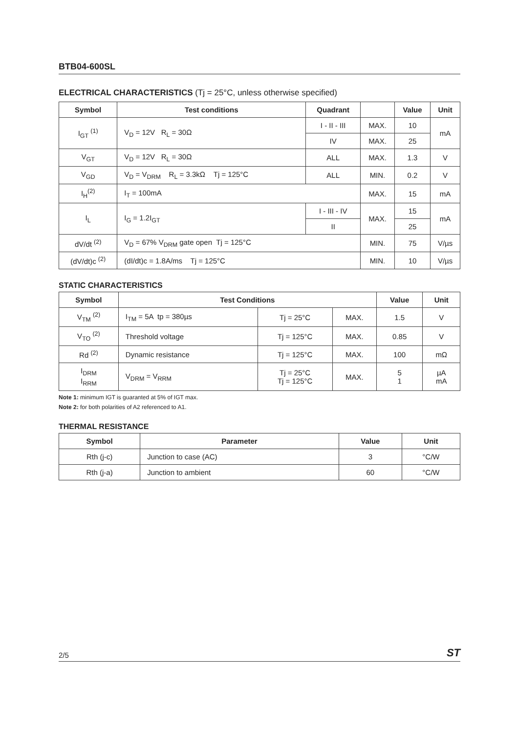BTB04-600SL
ELECTRICAL CHARACTERISTICS (Tj = 25°C, unless otherwise specified)
| Symbol | Test conditions | Quadrant | | Value | Unit |
| --- | --- | --- | --- | --- | --- |
| I<sub>GT</sub> <sup>(1)</sup> | V<sub>D</sub> = 12V R<sub>L</sub> = 30Ω | I - II - III | MAX. | 10 | mA |
| | | IV | MAX. | 25 | |
| V<sub>GT</sub> | V<sub>D</sub> = 12V R<sub>L</sub> = 30Ω | ALL | MAX. | 1.3 | V |
| V<sub>GD</sub> | V<sub>D</sub> = V<sub>DRM</sub> R<sub>L</sub> = 3.3kΩ Tj = 125°C | ALL | MIN. | 0.2 | V |
| I<sub>H</sub><sup>(2)</sup> | I<sub>T</sub> = 100mA | | MAX. | 15 | mA |
| I<sub>L</sub> | I<sub>G</sub> = 1.2I<sub>GT</sub> | I - III - IV | MAX. | 15 | mA |
| | | II | | 25 | |
| dV/dt <sup>(2)</sup> | V<sub>D</sub> = 67% V<sub>DRM</sub> gate open Tj = 125°C | | MIN. | 75 | V/µs |
| (dV/dt)c <sup>(2)</sup> | (dI/dt)c = 1.8A/ms Tj = 125°C | | MIN. | 10 | V/µs |
STATIC CHARACTERISTICS
| Symbol | Test Conditions | | | Value | Unit |
| --- | --- | --- | --- | --- | --- |
| V<sub>TM</sub> <sup>(2)</sup> | I<sub>TM</sub> = 5A tp = 380µs | Tj = 25°C | MAX. | 1.5 | V |
| V<sub>TO</sub> <sup>(2)</sup> | Threshold voltage | Tj = 125°C | MAX. | 0.85 | V |
| Rd <sup>(2)</sup> | Dynamic resistance | Tj = 125°C | MAX. | 100 | mΩ |
| I<sub>DRM</sub> I<sub>RRM</sub> | V<sub>DRM</sub> = V<sub>RRM</sub> | Tj = 25°C Tj = 125°C | MAX. | 5 1 | µA mA |
Note 1: minimum IGT is guaranted at 5% of IGT max.
Note 2: for both polarities of A2 referenced to A1.
THERMAL RESISTANCE
| Symbol | Parameter | Value | Unit |
| --- | --- | --- | --- |
| Rth (j-c) | Junction to case (AC) | 3 | °C/W |
| Rth (j-a) | Junction to ambient | 60 | °C/W |
2/5 ST